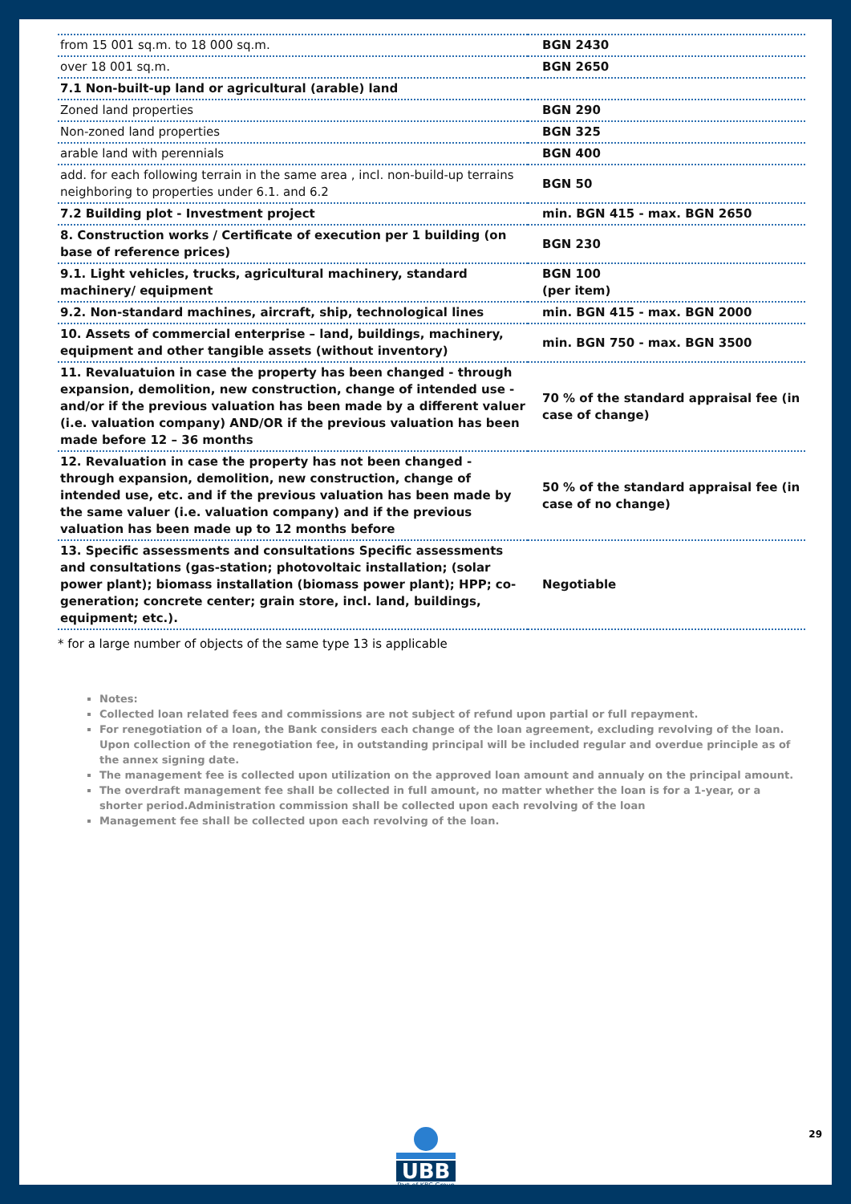| from 15 001 sq.m. to 18 000 sq.m. | BGN 2430 |
| over 18 001 sq.m. | BGN 2650 |
| 7.1 Non-built-up land or agricultural (arable) land | |
| Zoned land properties | BGN 290 |
| Non-zoned land properties | BGN 325 |
| arable land with perennials | BGN 400 |
| add. for each following terrain in the same area , incl. non-build-up terrains neighboring to properties under 6.1. and 6.2 | BGN 50 |
| 7.2 Building plot - Investment project | min. BGN 415 - max. BGN 2650 |
| 8. Construction works / Certificate of execution per 1 building (on base of reference prices) | BGN 230 |
| 9.1. Light vehicles, trucks, agricultural machinery, standard machinery/ equipment | BGN 100 (per item) |
| 9.2. Non-standard machines, aircraft, ship, technological lines | min. BGN 415 - max. BGN 2000 |
| 10. Assets of commercial enterprise – land, buildings, machinery, equipment and other tangible assets (without inventory) | min. BGN 750 - max. BGN 3500 |
| 11. Revaluatuion in case the property has been changed - through expansion, demolition, new construction, change of intended use - and/or if the previous valuation has been made by a different valuer (i.e. valuation company) AND/OR if the previous valuation has been made before 12 – 36 months | 70 % of the standard appraisal fee (in case of change) |
| 12. Revaluation in case the property has not been changed - through expansion, demolition, new construction, change of intended use, etc. and if the previous valuation has been made by the same valuer (i.e. valuation company) and if the previous valuation has been made up to 12 months before | 50 % of the standard appraisal fee (in case of no change) |
| 13. Specific assessments and consultations Specific assessments and consultations (gas-station; photovoltaic installation; (solar power plant); biomass installation (biomass power plant); HPP; co-generation; concrete center; grain store, incl. land, buildings, equipment; etc.). | Negotiable |
* for a large number of objects of the same type 13 is applicable
Notes:
Collected loan related fees and commissions are not subject of refund upon partial or full repayment.
For renegotiation of a loan, the Bank considers each change of the loan agreement, excluding revolving of the loan. Upon collection of the renegotiation fee, in outstanding principal will be included regular and overdue principle as of the annex signing date.
The management fee is collected upon utilization on the approved loan amount and annualy on the principal amount.
The overdraft management fee shall be collected in full amount, no matter whether the loan is for a 1-year, or a shorter period.Administration commission shall be collected upon each revolving of the loan
Management fee shall be collected upon each revolving of the loan.
UBB
Part of KBC Group
29